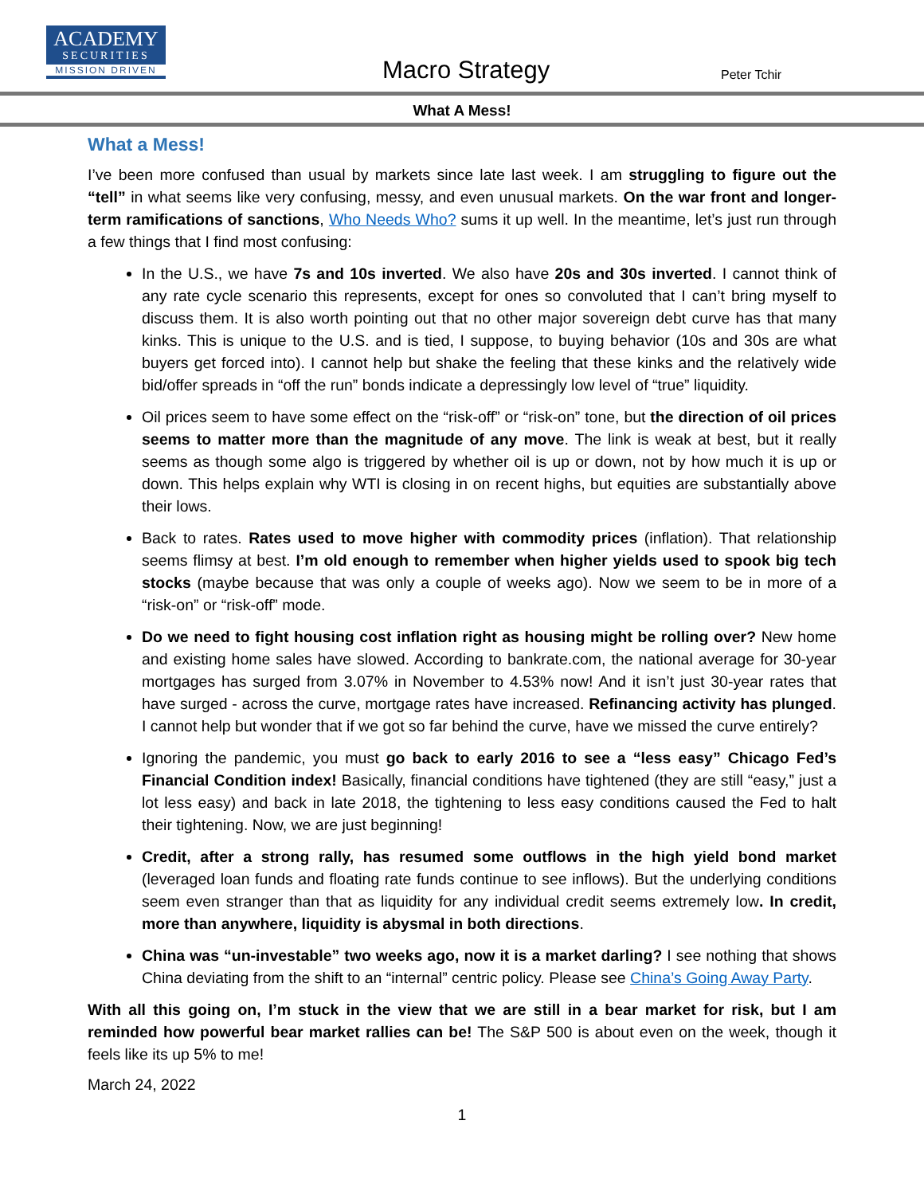ACADEMY
SECURITIES
MISSION DRIVEN
Macro Strategy Peter Tchir
What A Mess!
What a Mess!
I’ve been more confused than usual by markets since late last week. I am struggling to figure out the “tell” in what seems like very confusing, messy, and even unusual markets. On the war front and longer-term ramifications of sanctions, Who Needs Who? sums it up well. In the meantime, let’s just run through a few things that I find most confusing:
In the U.S., we have 7s and 10s inverted. We also have 20s and 30s inverted. I cannot think of any rate cycle scenario this represents, except for ones so convoluted that I can’t bring myself to discuss them. It is also worth pointing out that no other major sovereign debt curve has that many kinks. This is unique to the U.S. and is tied, I suppose, to buying behavior (10s and 30s are what buyers get forced into). I cannot help but shake the feeling that these kinks and the relatively wide bid/offer spreads in “off the run” bonds indicate a depressingly low level of “true” liquidity.
Oil prices seem to have some effect on the “risk-off” or “risk-on” tone, but the direction of oil prices seems to matter more than the magnitude of any move. The link is weak at best, but it really seems as though some algo is triggered by whether oil is up or down, not by how much it is up or down. This helps explain why WTI is closing in on recent highs, but equities are substantially above their lows.
Back to rates. Rates used to move higher with commodity prices (inflation). That relationship seems flimsy at best. I’m old enough to remember when higher yields used to spook big tech stocks (maybe because that was only a couple of weeks ago). Now we seem to be in more of a “risk-on” or “risk-off” mode.
Do we need to fight housing cost inflation right as housing might be rolling over? New home and existing home sales have slowed. According to bankrate.com, the national average for 30-year mortgages has surged from 3.07% in November to 4.53% now! And it isn’t just 30-year rates that have surged - across the curve, mortgage rates have increased. Refinancing activity has plunged. I cannot help but wonder that if we got so far behind the curve, have we missed the curve entirely?
Ignoring the pandemic, you must go back to early 2016 to see a “less easy” Chicago Fed’s Financial Condition index! Basically, financial conditions have tightened (they are still “easy,” just a lot less easy) and back in late 2018, the tightening to less easy conditions caused the Fed to halt their tightening. Now, we are just beginning!
Credit, after a strong rally, has resumed some outflows in the high yield bond market (leveraged loan funds and floating rate funds continue to see inflows). But the underlying conditions seem even stranger than that as liquidity for any individual credit seems extremely low. In credit, more than anywhere, liquidity is abysmal in both directions.
China was “un-investable” two weeks ago, now it is a market darling? I see nothing that shows China deviating from the shift to an “internal” centric policy. Please see China’s Going Away Party.
With all this going on, I’m stuck in the view that we are still in a bear market for risk, but I am reminded how powerful bear market rallies can be! The S&P 500 is about even on the week, though it feels like its up 5% to me!
March 24, 2022
1